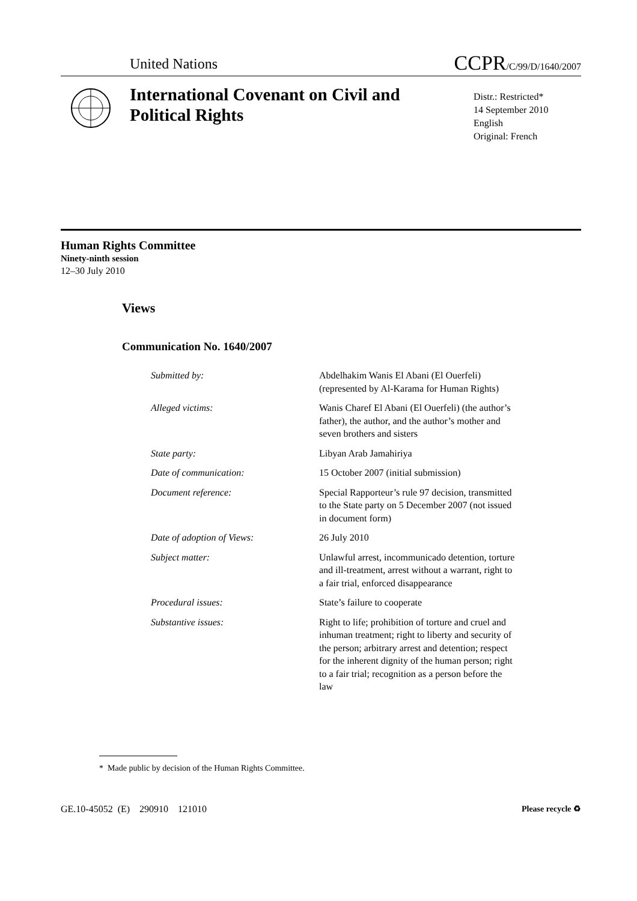United Nations CCPR/C/99/D/1640/2007
International Covenant on Civil and Political Rights
Distr.: Restricted*
14 September 2010
English
Original: French
Human Rights Committee
Ninety-ninth session
12–30 July 2010
Views
Communication No. 1640/2007
| Submitted by: | Abdelhakim Wanis El Abani (El Ouerfeli) (represented by Al-Karama for Human Rights) |
| Alleged victims: | Wanis Charef El Abani (El Ouerfeli) (the author’s father), the author, and the author’s mother and seven brothers and sisters |
| State party: | Libyan Arab Jamahiriya |
| Date of communication: | 15 October 2007 (initial submission) |
| Document reference: | Special Rapporteur’s rule 97 decision, transmitted to the State party on 5 December 2007 (not issued in document form) |
| Date of adoption of Views: | 26 July 2010 |
| Subject matter: | Unlawful arrest, incommunicado detention, torture and ill-treatment, arrest without a warrant, right to a fair trial, enforced disappearance |
| Procedural issues: | State’s failure to cooperate |
| Substantive issues: | Right to life; prohibition of torture and cruel and inhuman treatment; right to liberty and security of the person; arbitrary arrest and detention; respect for the inherent dignity of the human person; right to a fair trial; recognition as a person before the law |
* Made public by decision of the Human Rights Committee.
GE.10-45052 (E) 290910 121010 Please recycle ♻